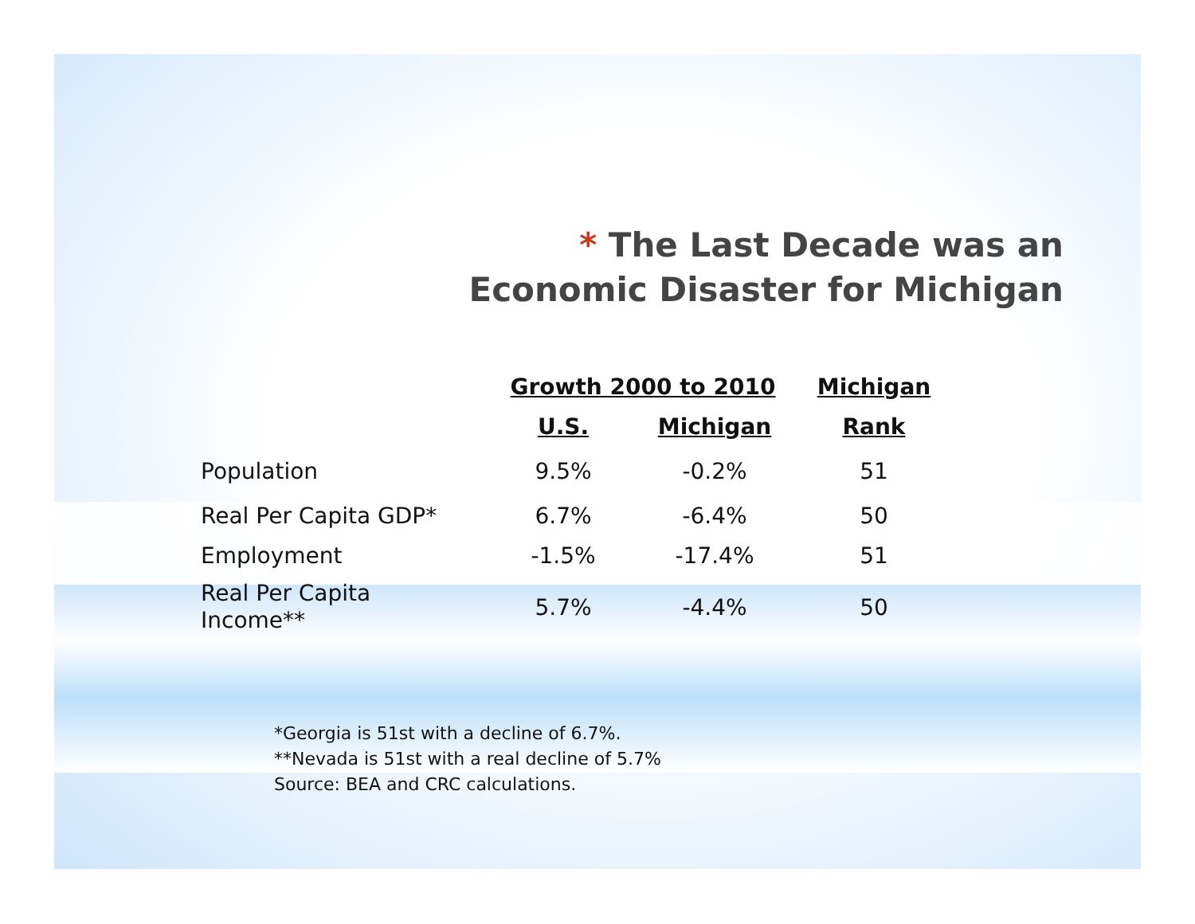* The Last Decade was an Economic Disaster for Michigan
| | Growth 2000 to 2010 | | Michigan |
| --- | --- | --- | --- |
| | U.S. | Michigan | Rank |
| Population | 9.5% | -0.2% | 51 |
| Real Per Capita GDP* | 6.7% | -6.4% | 50 |
| Employment | -1.5% | -17.4% | 51 |
| Real Per Capita Income** | 5.7% | -4.4% | 50 |
*Georgia is 51st with a decline of 6.7%.
**Nevada is 51st with a real decline of 5.7%
Source: BEA and CRC calculations.